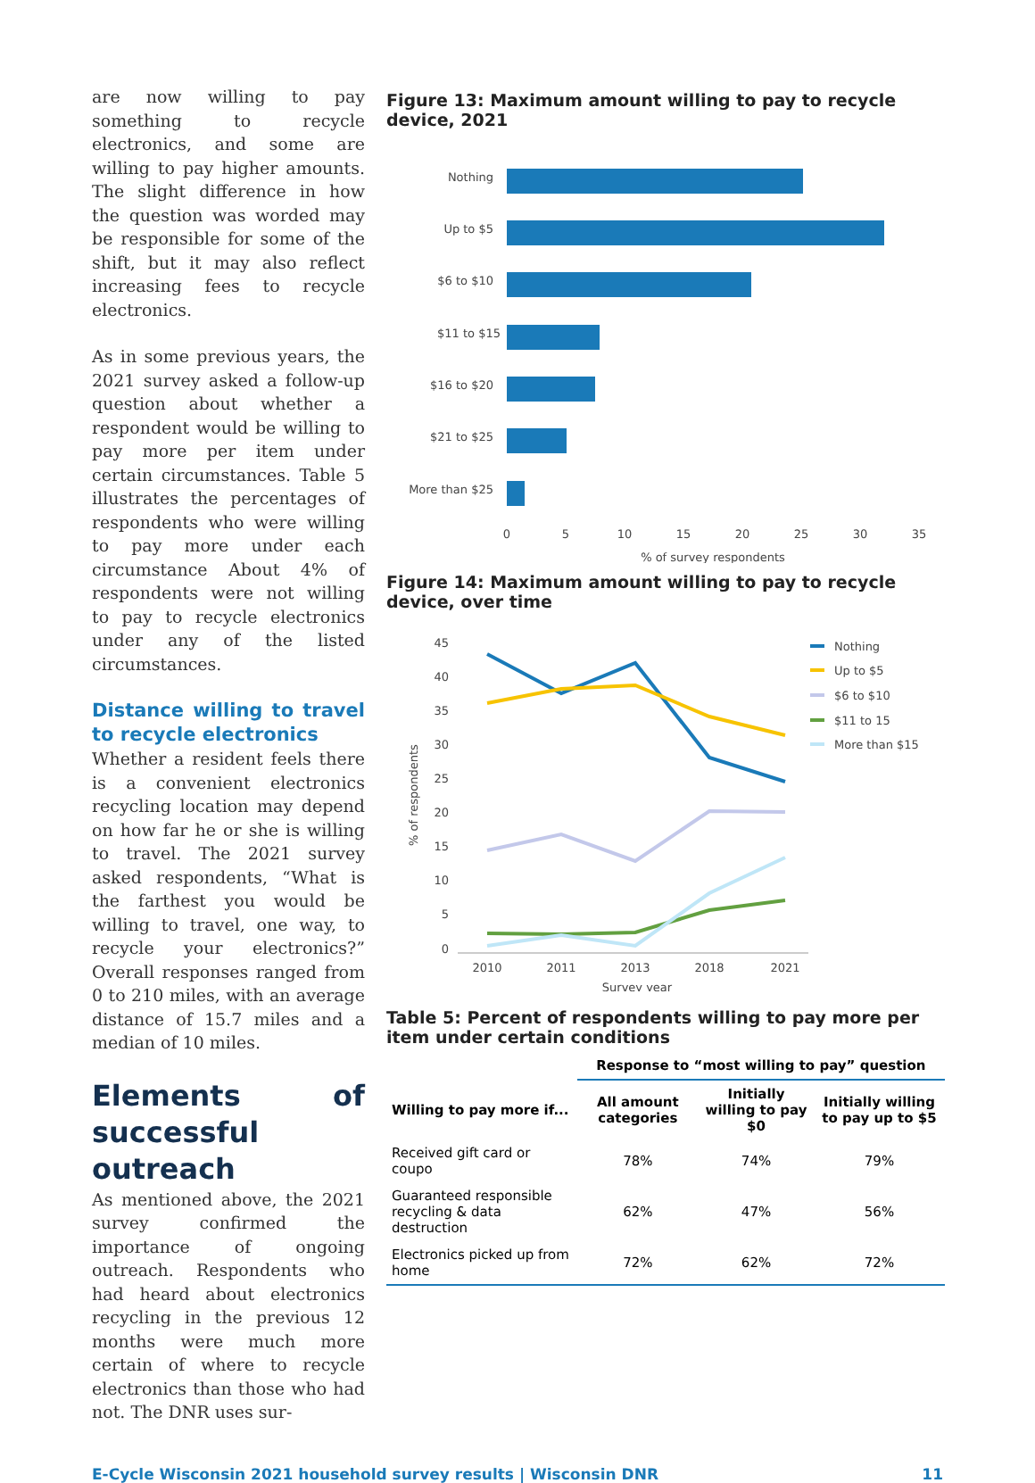are now willing to pay something to recycle electronics, and some are willing to pay higher amounts. The slight difference in how the question was worded may be responsible for some of the shift, but it may also reflect increasing fees to recycle electronics.
As in some previous years, the 2021 survey asked a follow-up question about whether a respondent would be willing to pay more per item under certain circumstances. Table 5 illustrates the percentages of respondents who were willing to pay more under each circumstance About 4% of respondents were not willing to pay to recycle electronics under any of the listed circumstances.
Distance willing to travel to recycle electronics
Whether a resident feels there is a convenient electronics recycling location may depend on how far he or she is willing to travel. The 2021 survey asked respondents, “What is the farthest you would be willing to travel, one way, to recycle your electronics?” Overall responses ranged from 0 to 210 miles, with an average distance of 15.7 miles and a median of 10 miles.
Elements of successful outreach
As mentioned above, the 2021 survey confirmed the importance of ongoing outreach. Respondents who had heard about electronics recycling in the previous 12 months were much more certain of where to recycle electronics than those who had not. The DNR uses sur-
Figure 13: Maximum amount willing to pay to recycle device, 2021
Nothing
Up to $5
$6 to $10
$11 to $15
$16 to $20
$21 to $25
More than $25
0
5
10
15
20
25
30
35
% of survey respondents
Figure 14: Maximum amount willing to pay to recycle device, over time
45
40
35
30
25
20
15
10
5
0
% of respondents
2010
2011
2013
2018
2021
Survey year
Nothing
Up to $5
$6 to $10
$11 to 15
More than $15
Table 5: Percent of respondents willing to pay more per item under certain conditions
| | Response to “most willing to pay” question | | |
| --- | --- | --- | --- |
| Willing to pay more if... | All amount categories | Initially willing to pay $0 | Initially willing to pay up to $5 |
| Received gift card or coupo | 78% | 74% | 79% |
| Guaranteed responsible recycling & data destruction | 62% | 47% | 56% |
| Electronics picked up from home | 72% | 62% | 72% |
E-Cycle Wisconsin 2021 household survey results | Wisconsin DNR 11